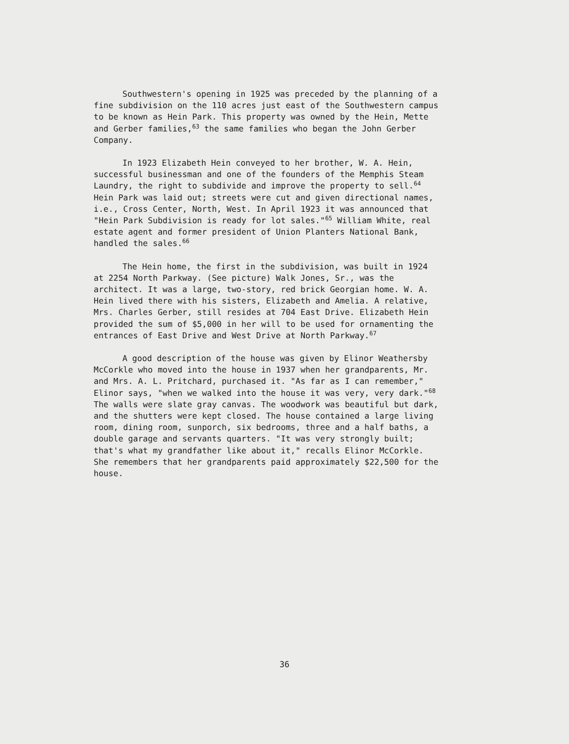Southwestern's opening in 1925 was preceded by the planning of a fine subdivision on the 110 acres just east of the Southwestern campus to be known as Hein Park. This property was owned by the Hein, Mette and Gerber families,<sup>63</sup> the same families who began the John Gerber Company.
In 1923 Elizabeth Hein conveyed to her brother, W. A. Hein, successful businessman and one of the founders of the Memphis Steam Laundry, the right to subdivide and improve the property to sell.<sup>64</sup> Hein Park was laid out; streets were cut and given directional names, i.e., Cross Center, North, West. In April 1923 it was announced that "Hein Park Subdivision is ready for lot sales."<sup>65</sup> William White, real estate agent and former president of Union Planters National Bank, handled the sales.<sup>66</sup>
The Hein home, the first in the subdivision, was built in 1924 at 2254 North Parkway. (See picture) Walk Jones, Sr., was the architect. It was a large, two-story, red brick Georgian home. W. A. Hein lived there with his sisters, Elizabeth and Amelia. A relative, Mrs. Charles Gerber, still resides at 704 East Drive. Elizabeth Hein provided the sum of $5,000 in her will to be used for ornamenting the entrances of East Drive and West Drive at North Parkway.<sup>67</sup>
A good description of the house was given by Elinor Weathersby McCorkle who moved into the house in 1937 when her grandparents, Mr. and Mrs. A. L. Pritchard, purchased it. "As far as I can remember," Elinor says, "when we walked into the house it was very, very dark."<sup>68</sup> The walls were slate gray canvas. The woodwork was beautiful but dark, and the shutters were kept closed. The house contained a large living room, dining room, sunporch, six bedrooms, three and a half baths, a double garage and servants quarters. "It was very strongly built; that's what my grandfather like about it," recalls Elinor McCorkle. She remembers that her grandparents paid approximately $22,500 for the house.
36